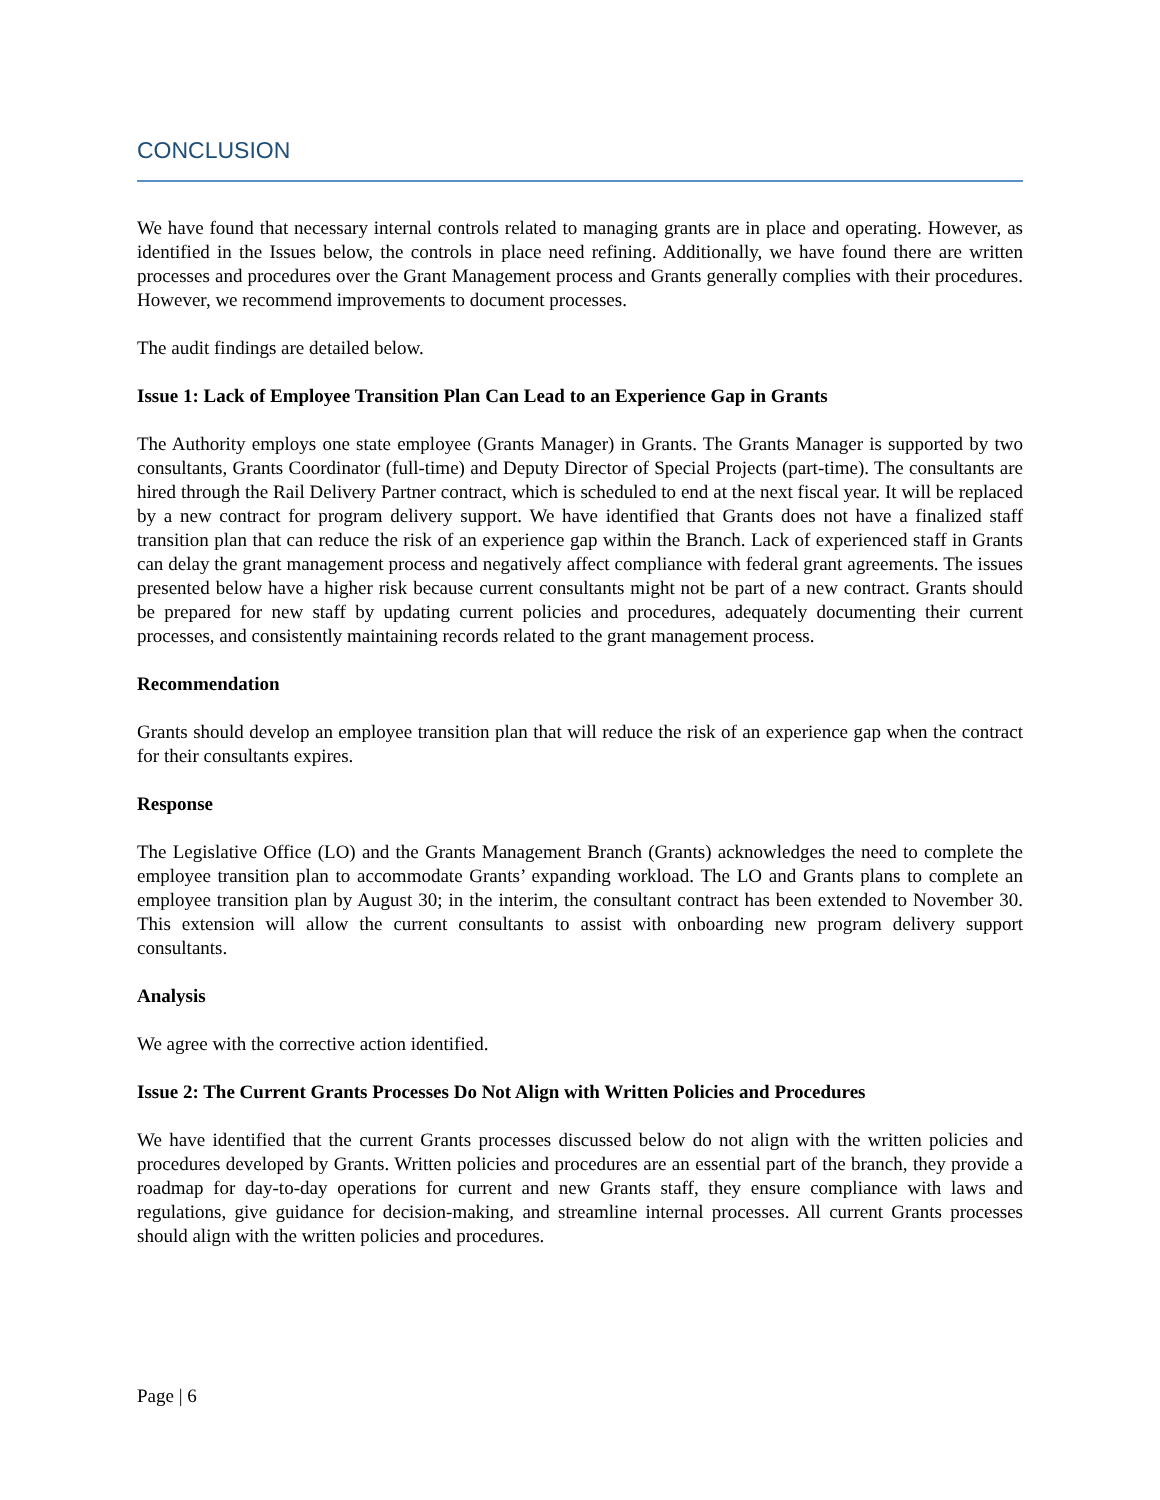CONCLUSION
We have found that necessary internal controls related to managing grants are in place and operating. However, as identified in the Issues below, the controls in place need refining. Additionally, we have found there are written processes and procedures over the Grant Management process and Grants generally complies with their procedures. However, we recommend improvements to document processes.
The audit findings are detailed below.
Issue 1: Lack of Employee Transition Plan Can Lead to an Experience Gap in Grants
The Authority employs one state employee (Grants Manager) in Grants. The Grants Manager is supported by two consultants, Grants Coordinator (full-time) and Deputy Director of Special Projects (part-time). The consultants are hired through the Rail Delivery Partner contract, which is scheduled to end at the next fiscal year. It will be replaced by a new contract for program delivery support. We have identified that Grants does not have a finalized staff transition plan that can reduce the risk of an experience gap within the Branch. Lack of experienced staff in Grants can delay the grant management process and negatively affect compliance with federal grant agreements. The issues presented below have a higher risk because current consultants might not be part of a new contract. Grants should be prepared for new staff by updating current policies and procedures, adequately documenting their current processes, and consistently maintaining records related to the grant management process.
Recommendation
Grants should develop an employee transition plan that will reduce the risk of an experience gap when the contract for their consultants expires.
Response
The Legislative Office (LO) and the Grants Management Branch (Grants) acknowledges the need to complete the employee transition plan to accommodate Grants’ expanding workload. The LO and Grants plans to complete an employee transition plan by August 30; in the interim, the consultant contract has been extended to November 30. This extension will allow the current consultants to assist with onboarding new program delivery support consultants.
Analysis
We agree with the corrective action identified.
Issue 2: The Current Grants Processes Do Not Align with Written Policies and Procedures
We have identified that the current Grants processes discussed below do not align with the written policies and procedures developed by Grants. Written policies and procedures are an essential part of the branch, they provide a roadmap for day-to-day operations for current and new Grants staff, they ensure compliance with laws and regulations, give guidance for decision-making, and streamline internal processes. All current Grants processes should align with the written policies and procedures.
Page | 6